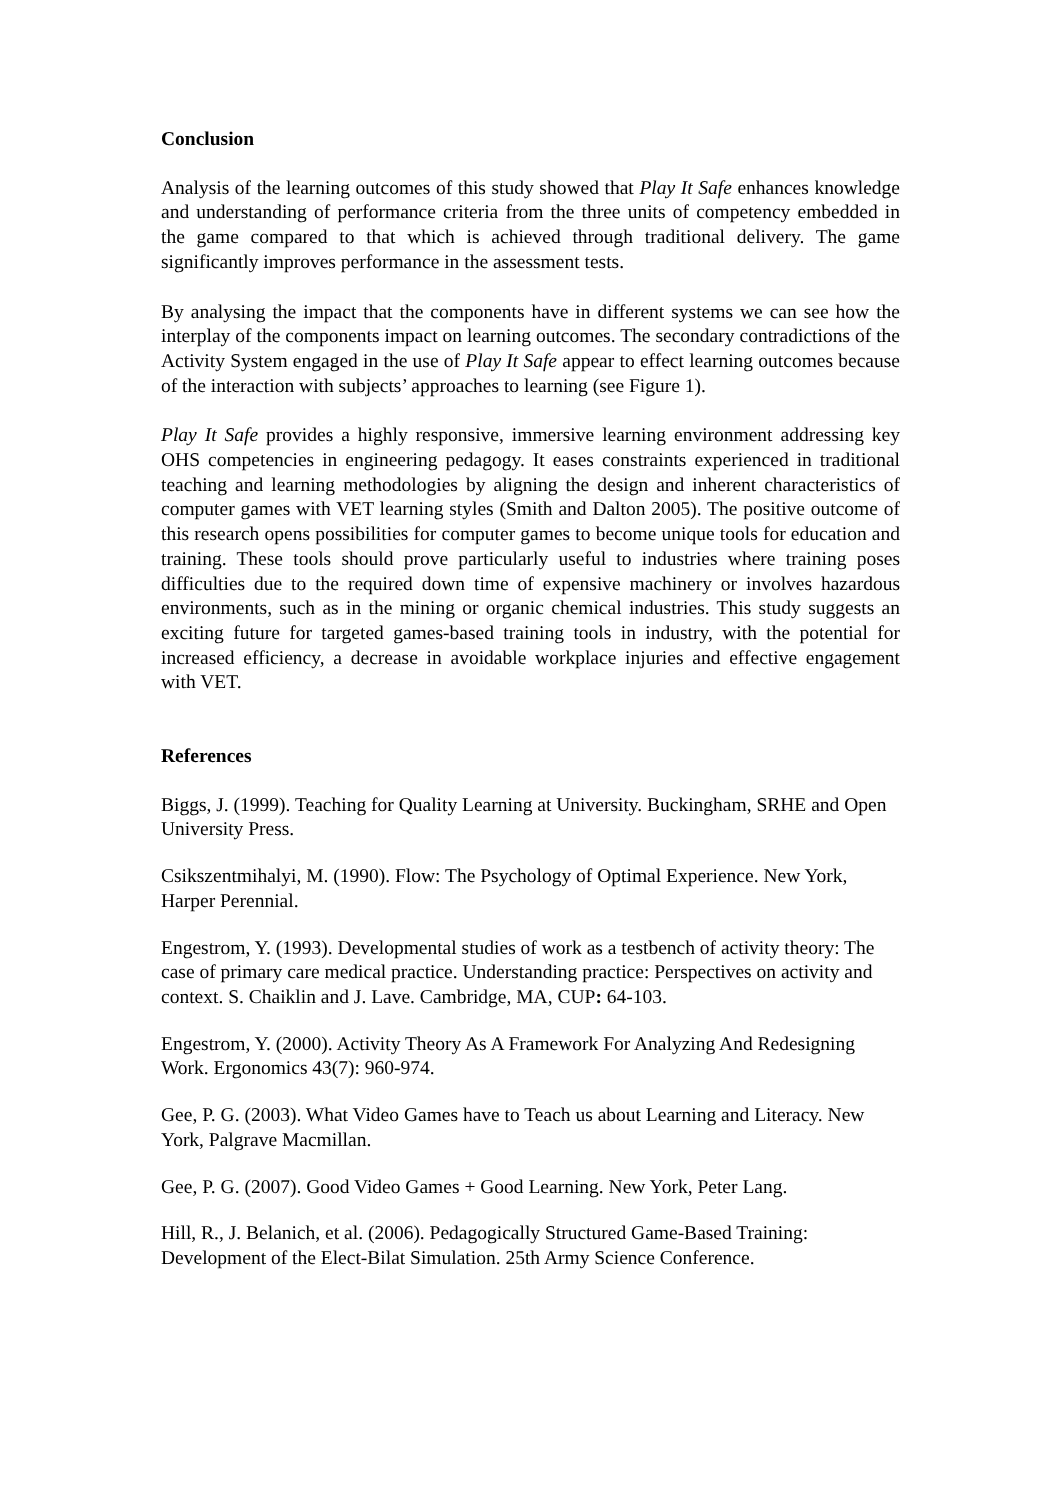Conclusion
Analysis of the learning outcomes of this study showed that Play It Safe enhances knowledge and understanding of performance criteria from the three units of competency embedded in the game compared to that which is achieved through traditional delivery. The game significantly improves performance in the assessment tests.
By analysing the impact that the components have in different systems we can see how the interplay of the components impact on learning outcomes. The secondary contradictions of the Activity System engaged in the use of Play It Safe appear to effect learning outcomes because of the interaction with subjects’ approaches to learning (see Figure 1).
Play It Safe provides a highly responsive, immersive learning environment addressing key OHS competencies in engineering pedagogy. It eases constraints experienced in traditional teaching and learning methodologies by aligning the design and inherent characteristics of computer games with VET learning styles (Smith and Dalton 2005). The positive outcome of this research opens possibilities for computer games to become unique tools for education and training. These tools should prove particularly useful to industries where training poses difficulties due to the required down time of expensive machinery or involves hazardous environments, such as in the mining or organic chemical industries. This study suggests an exciting future for targeted games-based training tools in industry, with the potential for increased efficiency, a decrease in avoidable workplace injuries and effective engagement with VET.
References
Biggs, J. (1999). Teaching for Quality Learning at University. Buckingham, SRHE and Open University Press.
Csikszentmihalyi, M. (1990). Flow: The Psychology of Optimal Experience. New York, Harper Perennial.
Engestrom, Y. (1993). Developmental studies of work as a testbench of activity theory: The case of primary care medical practice. Understanding practice: Perspectives on activity and context. S. Chaiklin and J. Lave. Cambridge, MA, CUP: 64-103.
Engestrom, Y. (2000). Activity Theory As A Framework For Analyzing And Redesigning Work. Ergonomics 43(7): 960-974.
Gee, P. G. (2003). What Video Games have to Teach us about Learning and Literacy. New York, Palgrave Macmillan.
Gee, P. G. (2007). Good Video Games + Good Learning. New York, Peter Lang.
Hill, R., J. Belanich, et al. (2006). Pedagogically Structured Game-Based Training: Development of the Elect-Bilat Simulation. 25th Army Science Conference.